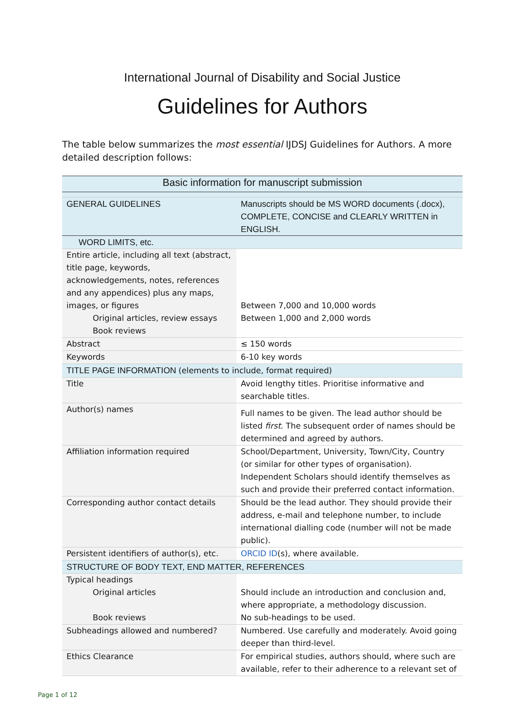International Journal of Disability and Social Justice
Guidelines for Authors
The table below summarizes the most essential IJDSJ Guidelines for Authors. A more detailed description follows:
| Basic information for manuscript submission | |
| GENERAL GUIDELINES | Manuscripts should be MS WORD documents (.docx), COMPLETE, CONCISE and CLEARLY WRITTEN in ENGLISH. |
| WORD LIMITS, etc. | |
| Entire article, including all text (abstract, title page, keywords, acknowledgements, notes, references and any appendices) plus any maps, images, or figures Original articles, review essays Book reviews | Between 7,000 and 10,000 words Between 1,000 and 2,000 words |
| Abstract | ≤ 150 words |
| Keywords | 6-10 key words |
| TITLE PAGE INFORMATION (elements to include, format required) | |
| Title | Avoid lengthy titles. Prioritise informative and searchable titles. |
| Author(s) names | Full names to be given. The lead author should be listed first . The subsequent order of names should be determined and agreed by authors. |
| Affiliation information required | School/Department, University, Town/City, Country (or similar for other types of organisation). Independent Scholars should identify themselves as such and provide their preferred contact information. |
| Corresponding author contact details | Should be the lead author. They should provide their address, e-mail and telephone number, to include international dialling code (number will not be made public). |
| Persistent identifiers of author(s), etc. | ORCID ID (s), where available. |
| STRUCTURE OF BODY TEXT, END MATTER, REFERENCES | |
| Typical headings Original articles Book reviews | Should include an introduction and conclusion and, where appropriate, a methodology discussion. No sub-headings to be used. |
| Subheadings allowed and numbered? | Numbered. Use carefully and moderately. Avoid going deeper than third-level. |
| Ethics Clearance | For empirical studies, authors should, where such are available, refer to their adherence to a relevant set of |
Page 1 of 12